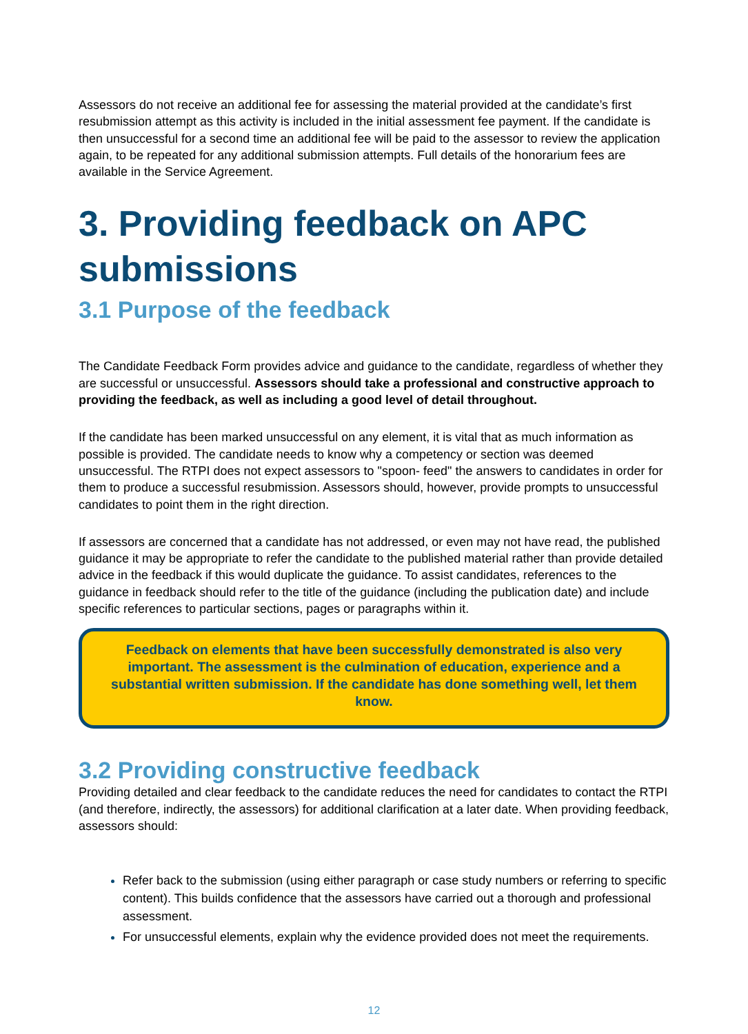Assessors do not receive an additional fee for assessing the material provided at the candidate’s first resubmission attempt as this activity is included in the initial assessment fee payment. If the candidate is then unsuccessful for a second time an additional fee will be paid to the assessor to review the application again, to be repeated for any additional submission attempts. Full details of the honorarium fees are available in the Service Agreement.
3. Providing feedback on APC submissions
3.1 Purpose of the feedback
The Candidate Feedback Form provides advice and guidance to the candidate, regardless of whether they are successful or unsuccessful. Assessors should take a professional and constructive approach to providing the feedback, as well as including a good level of detail throughout.
If the candidate has been marked unsuccessful on any element, it is vital that as much information as possible is provided. The candidate needs to know why a competency or section was deemed unsuccessful. The RTPI does not expect assessors to "spoon- feed" the answers to candidates in order for them to produce a successful resubmission. Assessors should, however, provide prompts to unsuccessful candidates to point them in the right direction.
If assessors are concerned that a candidate has not addressed, or even may not have read, the published guidance it may be appropriate to refer the candidate to the published material rather than provide detailed advice in the feedback if this would duplicate the guidance. To assist candidates, references to the guidance in feedback should refer to the title of the guidance (including the publication date) and include specific references to particular sections, pages or paragraphs within it.
Feedback on elements that have been successfully demonstrated is also very important. The assessment is the culmination of education, experience and a substantial written submission. If the candidate has done something well, let them know.
3.2 Providing constructive feedback
Providing detailed and clear feedback to the candidate reduces the need for candidates to contact the RTPI (and therefore, indirectly, the assessors) for additional clarification at a later date. When providing feedback, assessors should:
Refer back to the submission (using either paragraph or case study numbers or referring to specific content). This builds confidence that the assessors have carried out a thorough and professional assessment.
For unsuccessful elements, explain why the evidence provided does not meet the requirements.
12